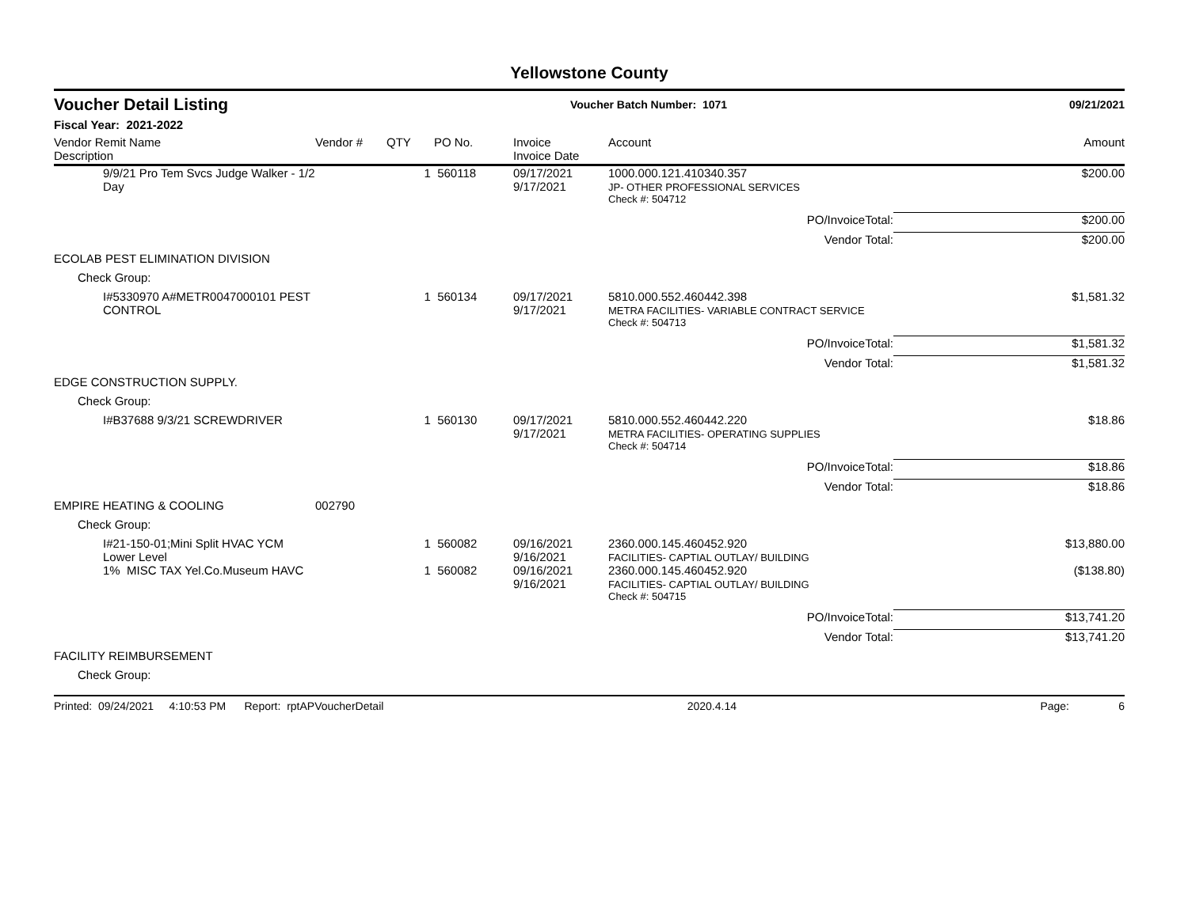Yellowstone County
Voucher Detail Listing Voucher Batch Number: 1071 09/21/2021
Fiscal Year: 2021-2022
| Vendor Remit Name Description | Vendor # | QTY | PO No. | Invoice Invoice Date | Account | Amount |
| --- | --- | --- | --- | --- | --- | --- |
| 9/9/21 Pro Tem Svcs Judge Walker - 1/2 Day | | 1 | 560118 | 09/17/2021 9/17/2021 | 1000.000.121.410340.357 JP- OTHER PROFESSIONAL SERVICES | $200.00 |
| | | | | | Check #: 504712 | |
| | | | | | PO/InvoiceTotal: | $200.00 |
| | | | | | Vendor Total: | $200.00 |
| ECOLAB PEST ELIMINATION DIVISION | | | | | | |
| Check Group: | | | | | | |
| I#5330970 A#METR0047000101 PEST CONTROL | | 1 | 560134 | 09/17/2021 9/17/2021 | 5810.000.552.460442.398 METRA FACILITIES- VARIABLE CONTRACT SERVICE | $1,581.32 |
| | | | | | Check #: 504713 | |
| | | | | | PO/InvoiceTotal: | $1,581.32 |
| | | | | | Vendor Total: | $1,581.32 |
| EDGE CONSTRUCTION SUPPLY. | | | | | | |
| Check Group: | | | | | | |
| I#B37688 9/3/21 SCREWDRIVER | | 1 | 560130 | 09/17/2021 9/17/2021 | 5810.000.552.460442.220 METRA FACILITIES- OPERATING SUPPLIES | $18.86 |
| | | | | | Check #: 504714 | |
| | | | | | PO/InvoiceTotal: | $18.86 |
| | | | | | Vendor Total: | $18.86 |
| EMPIRE HEATING & COOLING | 002790 | | | | | |
| Check Group: | | | | | | |
| I#21-150-01;Mini Split HVAC YCM Lower Level | | 1 | 560082 | 09/16/2021 9/16/2021 | 2360.000.145.460452.920 FACILITIES- CAPTIAL OUTLAY/ BUILDING | $13,880.00 |
| 1% MISC TAX Yel.Co.Museum HAVC | | 1 | 560082 | 09/16/2021 9/16/2021 | 2360.000.145.460452.920 FACILITIES- CAPTIAL OUTLAY/ BUILDING | ($138.80) |
| | | | | | Check #: 504715 | |
| | | | | | PO/InvoiceTotal: | $13,741.20 |
| | | | | | Vendor Total: | $13,741.20 |
| FACILITY REIMBURSEMENT | | | | | | |
| Check Group: | | | | | | |
Printed: 09/24/2021 4:10:53 PM Report: rptAPVoucherDetail 2020.4.14 Page: 6